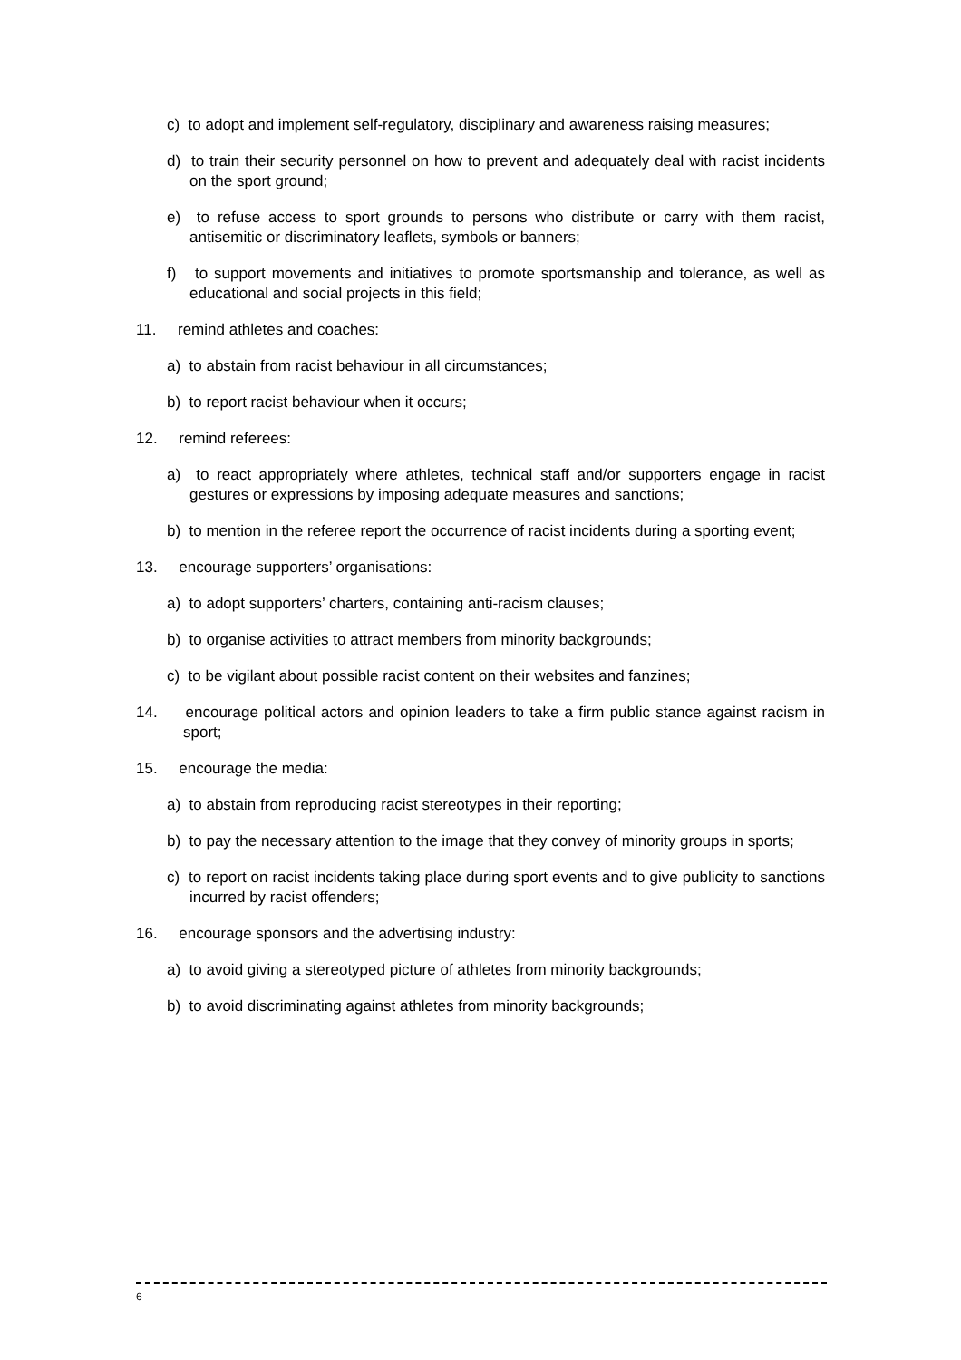c) to adopt and implement self-regulatory, disciplinary and awareness raising measures;
d) to train their security personnel on how to prevent and adequately deal with racist incidents on the sport ground;
e) to refuse access to sport grounds to persons who distribute or carry with them racist, antisemitic or discriminatory leaflets, symbols or banners;
f) to support movements and initiatives to promote sportsmanship and tolerance, as well as educational and social projects in this field;
11. remind athletes and coaches:
a) to abstain from racist behaviour in all circumstances;
b) to report racist behaviour when it occurs;
12. remind referees:
a) to react appropriately where athletes, technical staff and/or supporters engage in racist gestures or expressions by imposing adequate measures and sanctions;
b) to mention in the referee report the occurrence of racist incidents during a sporting event;
13. encourage supporters’ organisations:
a) to adopt supporters’ charters, containing anti-racism clauses;
b) to organise activities to attract members from minority backgrounds;
c) to be vigilant about possible racist content on their websites and fanzines;
14. encourage political actors and opinion leaders to take a firm public stance against racism in sport;
15. encourage the media:
a) to abstain from reproducing racist stereotypes in their reporting;
b) to pay the necessary attention to the image that they convey of minority groups in sports;
c) to report on racist incidents taking place during sport events and to give publicity to sanctions incurred by racist offenders;
16. encourage sponsors and the advertising industry:
a) to avoid giving a stereotyped picture of athletes from minority backgrounds;
b) to avoid discriminating against athletes from minority backgrounds;
6